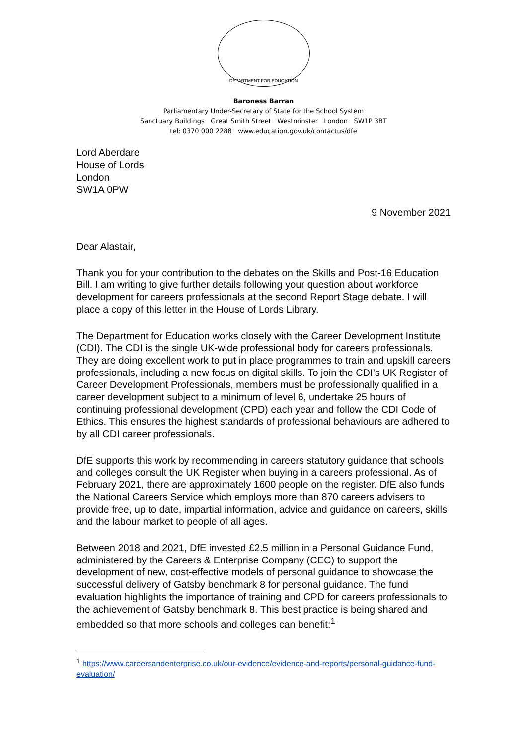DEPARTMENT FOR EDUCATION
Baroness Barran
Parliamentary Under-Secretary of State for the School System
Sanctuary Buildings Great Smith Street Westminster London SW1P 3BT
tel: 0370 000 2288 www.education.gov.uk/contactus/dfe
Lord Aberdare
House of Lords
London
SW1A 0PW
9 November 2021
Dear Alastair,
Thank you for your contribution to the debates on the Skills and Post-16 Education Bill. I am writing to give further details following your question about workforce development for careers professionals at the second Report Stage debate. I will place a copy of this letter in the House of Lords Library.
The Department for Education works closely with the Career Development Institute (CDI). The CDI is the single UK-wide professional body for careers professionals. They are doing excellent work to put in place programmes to train and upskill careers professionals, including a new focus on digital skills. To join the CDI’s UK Register of Career Development Professionals, members must be professionally qualified in a career development subject to a minimum of level 6, undertake 25 hours of continuing professional development (CPD) each year and follow the CDI Code of Ethics. This ensures the highest standards of professional behaviours are adhered to by all CDI career professionals.
DfE supports this work by recommending in careers statutory guidance that schools and colleges consult the UK Register when buying in a careers professional. As of February 2021, there are approximately 1600 people on the register. DfE also funds the National Careers Service which employs more than 870 careers advisers to provide free, up to date, impartial information, advice and guidance on careers, skills and the labour market to people of all ages.
Between 2018 and 2021, DfE invested £2.5 million in a Personal Guidance Fund, administered by the Careers & Enterprise Company (CEC) to support the development of new, cost-effective models of personal guidance to showcase the successful delivery of Gatsby benchmark 8 for personal guidance. The fund evaluation highlights the importance of training and CPD for careers professionals to the achievement of Gatsby benchmark 8. This best practice is being shared and embedded so that more schools and colleges can benefit:<sup>1</sup>
<sup>1</sup> https://www.careersandenterprise.co.uk/our-evidence/evidence-and-reports/personal-guidance-fund-evaluation/